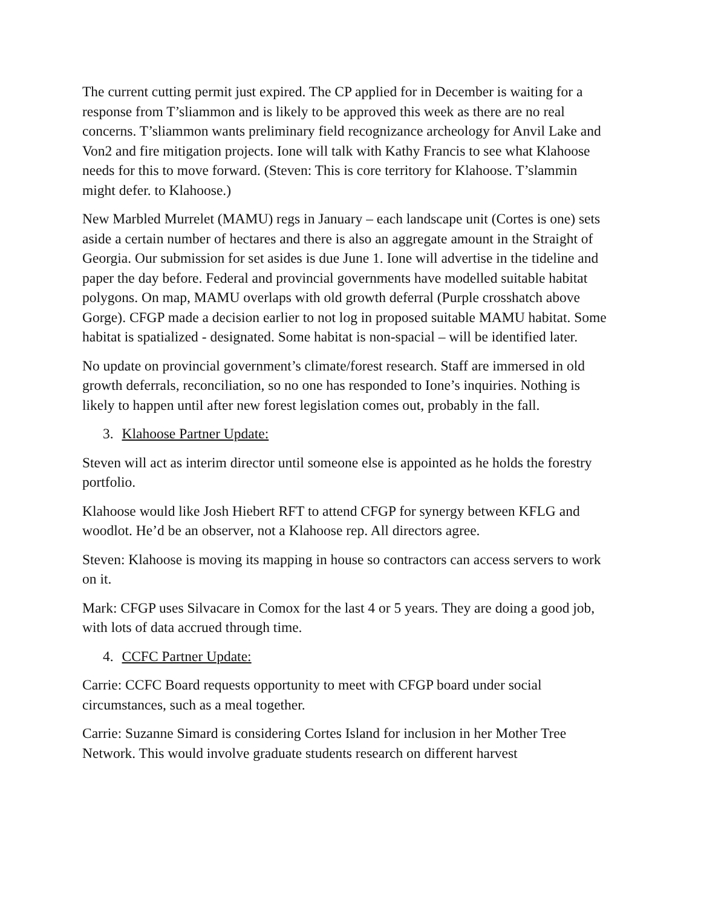The current cutting permit just expired. The CP applied for in December is waiting for a response from T’sliammon and is likely to be approved this week as there are no real concerns. T’sliammon wants preliminary field recognizance archeology for Anvil Lake and Von2 and fire mitigation projects. Ione will talk with Kathy Francis to see what Klahoose needs for this to move forward. (Steven: This is core territory for Klahoose. T’slammin might defer. to Klahoose.)
New Marbled Murrelet (MAMU) regs in January – each landscape unit (Cortes is one) sets aside a certain number of hectares and there is also an aggregate amount in the Straight of Georgia. Our submission for set asides is due June 1. Ione will advertise in the tideline and paper the day before. Federal and provincial governments have modelled suitable habitat polygons. On map, MAMU overlaps with old growth deferral (Purple crosshatch above Gorge). CFGP made a decision earlier to not log in proposed suitable MAMU habitat. Some habitat is spatialized - designated. Some habitat is non-spacial – will be identified later.
No update on provincial government’s climate/forest research. Staff are immersed in old growth deferrals, reconciliation, so no one has responded to Ione’s inquiries. Nothing is likely to happen until after new forest legislation comes out, probably in the fall.
3. Klahoose Partner Update:
Steven will act as interim director until someone else is appointed as he holds the forestry portfolio.
Klahoose would like Josh Hiebert RFT to attend CFGP for synergy between KFLG and woodlot. He’d be an observer, not a Klahoose rep. All directors agree.
Steven: Klahoose is moving its mapping in house so contractors can access servers to work on it.
Mark: CFGP uses Silvacare in Comox for the last 4 or 5 years. They are doing a good job, with lots of data accrued through time.
4. CCFC Partner Update:
Carrie: CCFC Board requests opportunity to meet with CFGP board under social circumstances, such as a meal together.
Carrie: Suzanne Simard is considering Cortes Island for inclusion in her Mother Tree Network. This would involve graduate students research on different harvest